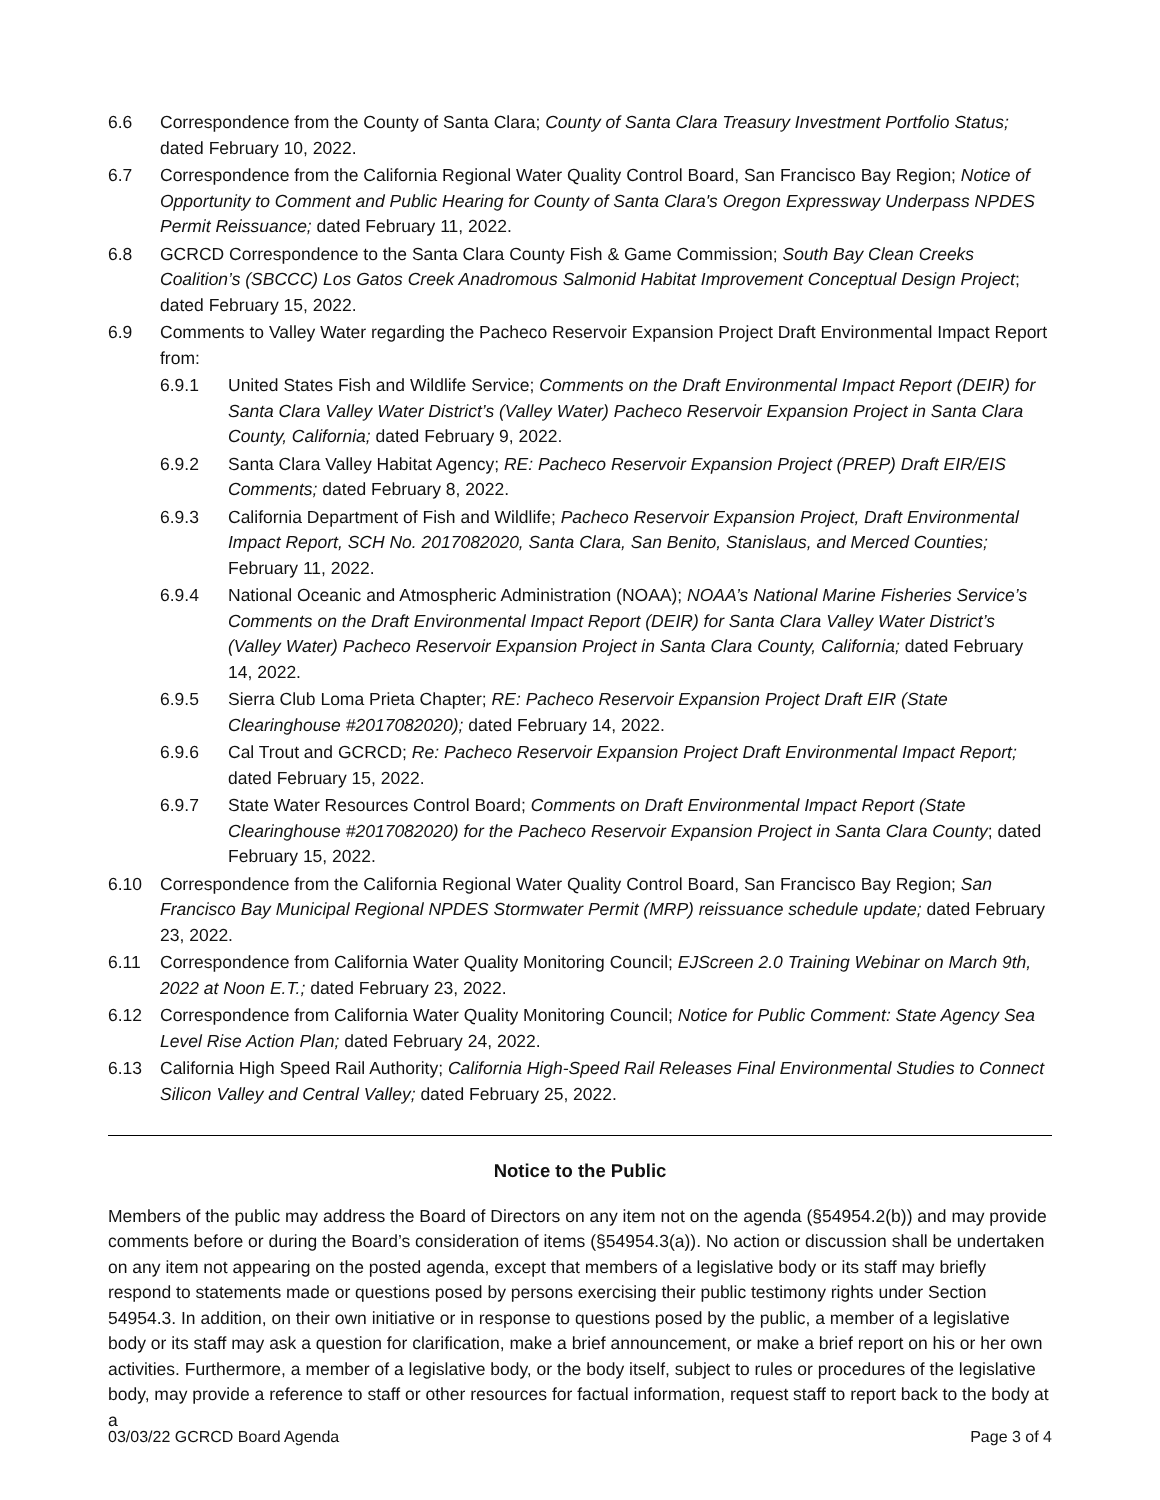6.6 Correspondence from the County of Santa Clara; County of Santa Clara Treasury Investment Portfolio Status; dated February 10, 2022.
6.7 Correspondence from the California Regional Water Quality Control Board, San Francisco Bay Region; Notice of Opportunity to Comment and Public Hearing for County of Santa Clara's Oregon Expressway Underpass NPDES Permit Reissuance; dated February 11, 2022.
6.8 GCRCD Correspondence to the Santa Clara County Fish & Game Commission; South Bay Clean Creeks Coalition’s (SBCCC) Los Gatos Creek Anadromous Salmonid Habitat Improvement Conceptual Design Project; dated February 15, 2022.
6.9 Comments to Valley Water regarding the Pacheco Reservoir Expansion Project Draft Environmental Impact Report from:
6.9.1 United States Fish and Wildlife Service; Comments on the Draft Environmental Impact Report (DEIR) for Santa Clara Valley Water District’s (Valley Water) Pacheco Reservoir Expansion Project in Santa Clara County, California; dated February 9, 2022.
6.9.2 Santa Clara Valley Habitat Agency; RE: Pacheco Reservoir Expansion Project (PREP) Draft EIR/EIS Comments; dated February 8, 2022.
6.9.3 California Department of Fish and Wildlife; Pacheco Reservoir Expansion Project, Draft Environmental Impact Report, SCH No. 2017082020, Santa Clara, San Benito, Stanislaus, and Merced Counties; February 11, 2022.
6.9.4 National Oceanic and Atmospheric Administration (NOAA); NOAA’s National Marine Fisheries Service’s Comments on the Draft Environmental Impact Report (DEIR) for Santa Clara Valley Water District’s (Valley Water) Pacheco Reservoir Expansion Project in Santa Clara County, California; dated February 14, 2022.
6.9.5 Sierra Club Loma Prieta Chapter; RE: Pacheco Reservoir Expansion Project Draft EIR (State Clearinghouse #2017082020); dated February 14, 2022.
6.9.6 Cal Trout and GCRCD; Re: Pacheco Reservoir Expansion Project Draft Environmental Impact Report; dated February 15, 2022.
6.9.7 State Water Resources Control Board; Comments on Draft Environmental Impact Report (State Clearinghouse #2017082020) for the Pacheco Reservoir Expansion Project in Santa Clara County; dated February 15, 2022.
6.10 Correspondence from the California Regional Water Quality Control Board, San Francisco Bay Region; San Francisco Bay Municipal Regional NPDES Stormwater Permit (MRP) reissuance schedule update; dated February 23, 2022.
6.11 Correspondence from California Water Quality Monitoring Council; EJScreen 2.0 Training Webinar on March 9th, 2022 at Noon E.T.; dated February 23, 2022.
6.12 Correspondence from California Water Quality Monitoring Council; Notice for Public Comment: State Agency Sea Level Rise Action Plan; dated February 24, 2022.
6.13 California High Speed Rail Authority; California High-Speed Rail Releases Final Environmental Studies to Connect Silicon Valley and Central Valley; dated February 25, 2022.
Notice to the Public
Members of the public may address the Board of Directors on any item not on the agenda (§54954.2(b)) and may provide comments before or during the Board’s consideration of items (§54954.3(a)). No action or discussion shall be undertaken on any item not appearing on the posted agenda, except that members of a legislative body or its staff may briefly respond to statements made or questions posed by persons exercising their public testimony rights under Section 54954.3. In addition, on their own initiative or in response to questions posed by the public, a member of a legislative body or its staff may ask a question for clarification, make a brief announcement, or make a brief report on his or her own activities. Furthermore, a member of a legislative body, or the body itself, subject to rules or procedures of the legislative body, may provide a reference to staff or other resources for factual information, request staff to report back to the body at a
03/03/22 GCRCD Board Agenda Page 3 of 4